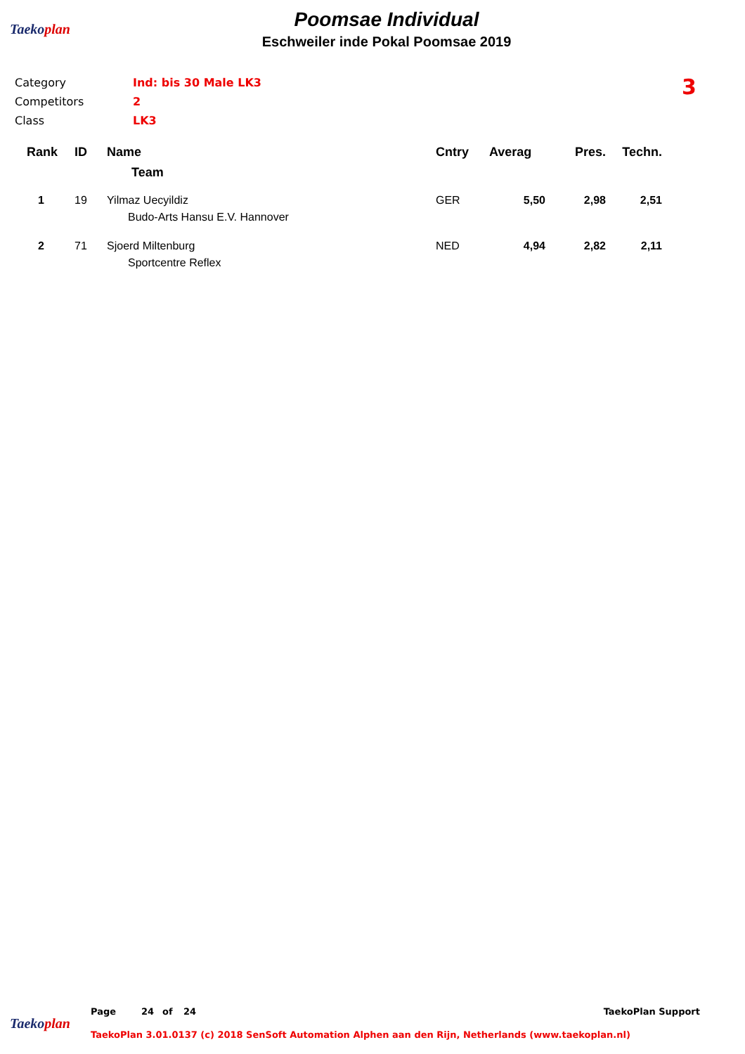Taekoplan
Poomsae Individual
Eschweiler inde Pokal Poomsae 2019
3
| Category | Ind: bis 30 Male LK3 |
| Competitors | 2 |
| Class | LK3 |
| Rank | ID | Name | Cntry | Averag | Pres. | Techn. |
| --- | --- | --- | --- | --- | --- | --- |
| | | Team | | | | |
| 1 | 19 | Yilmaz Uecyildiz | GER | 5,50 | 2,98 | 2,51 |
| | | Budo-Arts Hansu E.V. Hannover | | | | |
| 2 | 71 | Sjoerd Miltenburg | NED | 4,94 | 2,82 | 2,11 |
| | | Sportcentre Reflex | | | | |
Taekoplan
Page 24 of 24 TaekoPlan Support
TaekoPlan 3.01.0137 (c) 2018 SenSoft Automation Alphen aan den Rijn, Netherlands (www.taekoplan.nl)